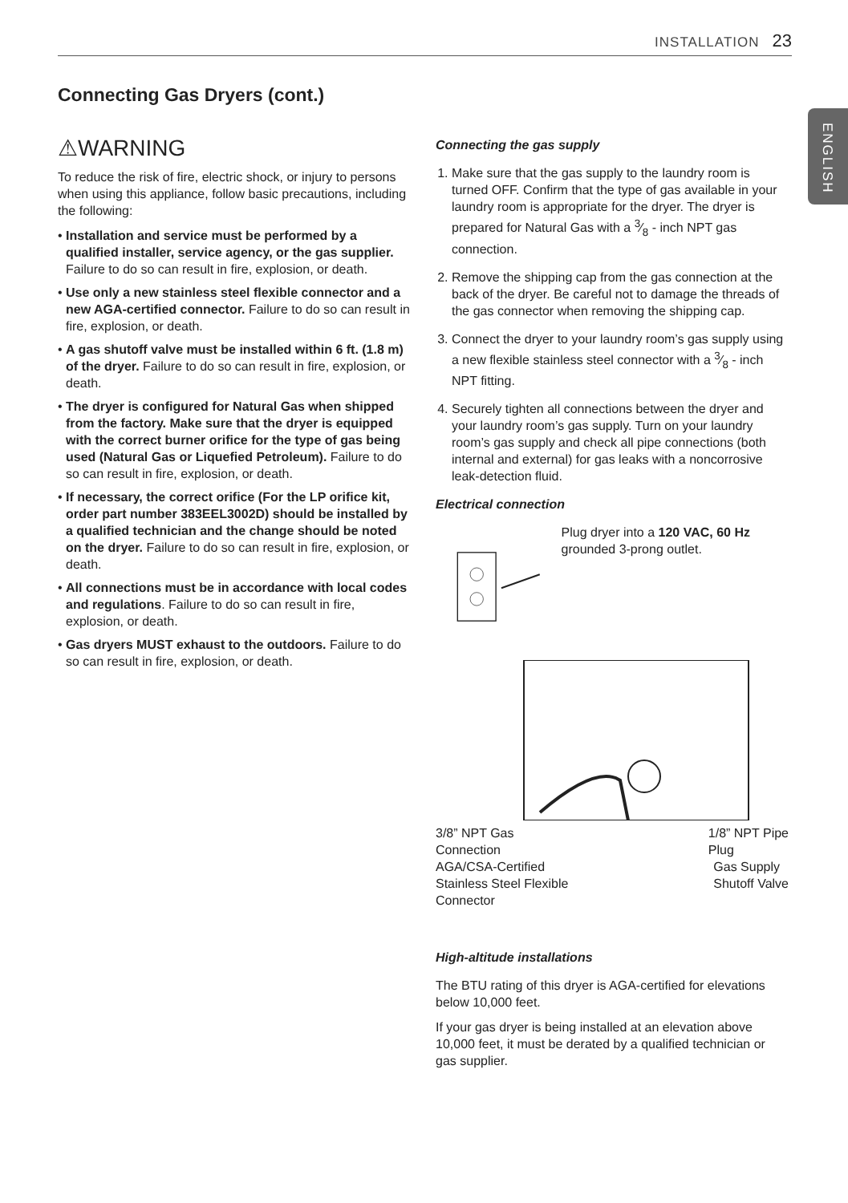INSTALLATION 23
ENGLISH
Connecting Gas Dryers (cont.)
⚠WARNING
To reduce the risk of fire, electric shock, or injury to persons when using this appliance, follow basic precautions, including the following:
• Installation and service must be performed by a qualified installer, service agency, or the gas supplier. Failure to do so can result in fire, explosion, or death.
• Use only a new stainless steel flexible connector and a new AGA-certified connector. Failure to do so can result in fire, explosion, or death.
• A gas shutoff valve must be installed within 6 ft. (1.8 m) of the dryer. Failure to do so can result in fire, explosion, or death.
• The dryer is configured for Natural Gas when shipped from the factory. Make sure that the dryer is equipped with the correct burner orifice for the type of gas being used (Natural Gas or Liquefied Petroleum). Failure to do so can result in fire, explosion, or death.
• If necessary, the correct orifice (For the LP orifice kit, order part number 383EEL3002D) should be installed by a qualified technician and the change should be noted on the dryer. Failure to do so can result in fire, explosion, or death.
• All connections must be in accordance with local codes and regulations. Failure to do so can result in fire, explosion, or death.
• Gas dryers MUST exhaust to the outdoors. Failure to do so can result in fire, explosion, or death.
Connecting the gas supply
1. Make sure that the gas supply to the laundry room is turned OFF. Confirm that the type of gas available in your laundry room is appropriate for the dryer. The dryer is prepared for Natural Gas with a 3⁄8 - inch NPT gas connection.
2. Remove the shipping cap from the gas connection at the back of the dryer. Be careful not to damage the threads of the gas connector when removing the shipping cap.
3. Connect the dryer to your laundry room’s gas supply using a new flexible stainless steel connector with a 3⁄8 - inch NPT fitting.
4. Securely tighten all connections between the dryer and your laundry room’s gas supply. Turn on your laundry room’s gas supply and check all pipe connections (both internal and external) for gas leaks with a noncorrosive leak-detection fluid.
Electrical connection
Plug dryer into a 120 VAC, 60 Hz grounded 3-prong outlet.
3/8” NPT Gas
Connection
1/8” NPT Pipe
Plug
AGA/CSA-Certified
Stainless Steel Flexible
Connector
Gas Supply
Shutoff Valve
High-altitude installations
The BTU rating of this dryer is AGA-certified for elevations below 10,000 feet.
If your gas dryer is being installed at an elevation above 10,000 feet, it must be derated by a qualified technician or gas supplier.